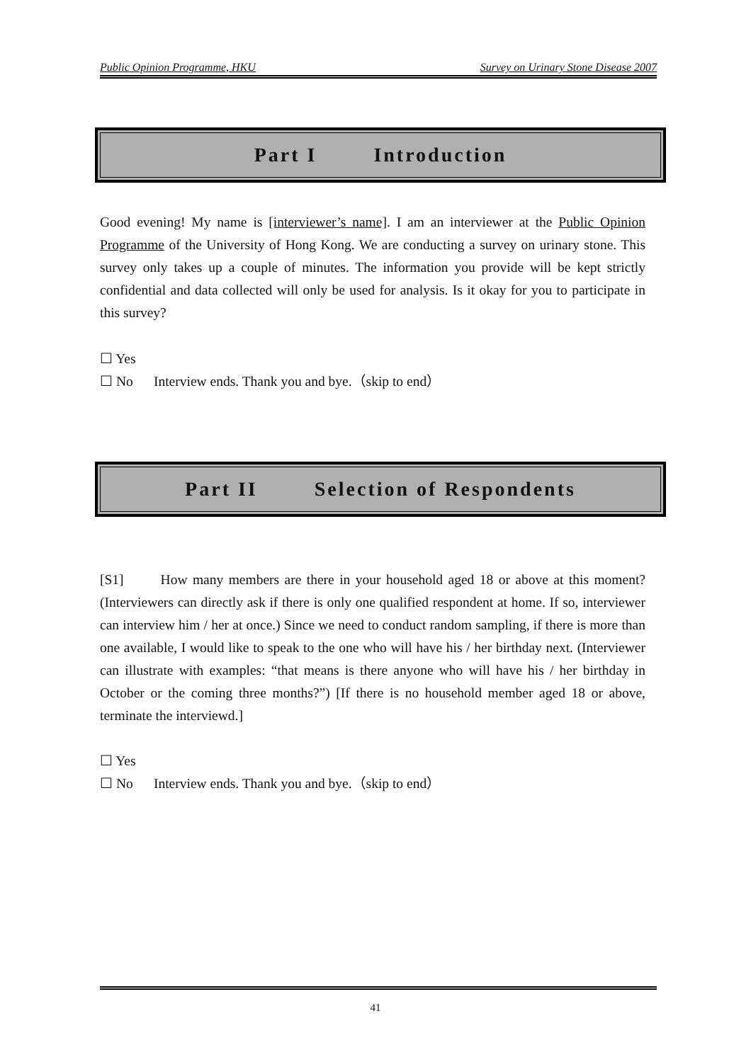Public Opinion Programme, HKU Survey on Urinary Stone Disease 2007
Part I Introduction
Good evening! My name is [interviewer’s name]. I am an interviewer at the Public Opinion Programme of the University of Hong Kong. We are conducting a survey on urinary stone. This survey only takes up a couple of minutes. The information you provide will be kept strictly confidential and data collected will only be used for analysis. Is it okay for you to participate in this survey?
☐ Yes
☐ No Interview ends. Thank you and bye.（skip to end）
Part II Selection of Respondents
[S1] How many members are there in your household aged 18 or above at this moment? (Interviewers can directly ask if there is only one qualified respondent at home. If so, interviewer can interview him / her at once.) Since we need to conduct random sampling, if there is more than one available, I would like to speak to the one who will have his / her birthday next. (Interviewer can illustrate with examples: “that means is there anyone who will have his / her birthday in October or the coming three months?”) [If there is no household member aged 18 or above, terminate the interviewd.]
☐ Yes
☐ No Interview ends. Thank you and bye.（skip to end）
41